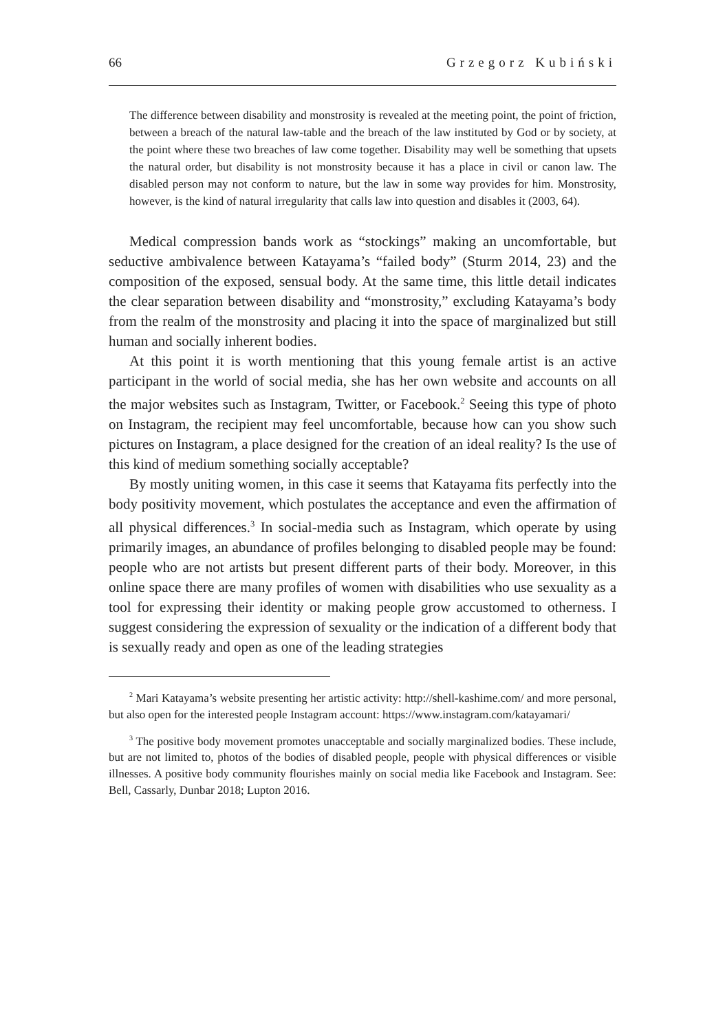66 Grzegorz Kubiński
The difference between disability and monstrosity is revealed at the meeting point, the point of friction, between a breach of the natural law-table and the breach of the law instituted by God or by society, at the point where these two breaches of law come together. Disability may well be something that upsets the natural order, but disability is not monstrosity because it has a place in civil or canon law. The disabled person may not conform to nature, but the law in some way provides for him. Monstrosity, however, is the kind of natural irregularity that calls law into question and disables it (2003, 64).
Medical compression bands work as “stockings” making an uncomfortable, but seductive ambivalence between Katayama’s “failed body” (Sturm 2014, 23) and the composition of the exposed, sensual body. At the same time, this little detail indicates the clear separation between disability and “monstrosity,” excluding Katayama’s body from the realm of the monstrosity and placing it into the space of marginalized but still human and socially inherent bodies.
At this point it is worth mentioning that this young female artist is an active participant in the world of social media, she has her own website and accounts on all the major websites such as Instagram, Twitter, or Facebook.<sup>2</sup> Seeing this type of photo on Instagram, the recipient may feel uncomfortable, because how can you show such pictures on Instagram, a place designed for the creation of an ideal reality? Is the use of this kind of medium something socially acceptable?
By mostly uniting women, in this case it seems that Katayama fits perfectly into the body positivity movement, which postulates the acceptance and even the affirmation of all physical differences.<sup>3</sup> In social-media such as Instagram, which operate by using primarily images, an abundance of profiles belonging to disabled people may be found: people who are not artists but present different parts of their body. Moreover, in this online space there are many profiles of women with disabilities who use sexuality as a tool for expressing their identity or making people grow accustomed to otherness. I suggest considering the expression of sexuality or the indication of a different body that is sexually ready and open as one of the leading strategies
<sup>2</sup> Mari Katayama’s website presenting her artistic activity: http://shell-kashime.com/ and more personal, but also open for the interested people Instagram account: https://www.instagram.com/katayamari/
<sup>3</sup> The positive body movement promotes unacceptable and socially marginalized bodies. These include, but are not limited to, photos of the bodies of disabled people, people with physical differences or visible illnesses. A positive body community flourishes mainly on social media like Facebook and Instagram. See: Bell, Cassarly, Dunbar 2018; Lupton 2016.